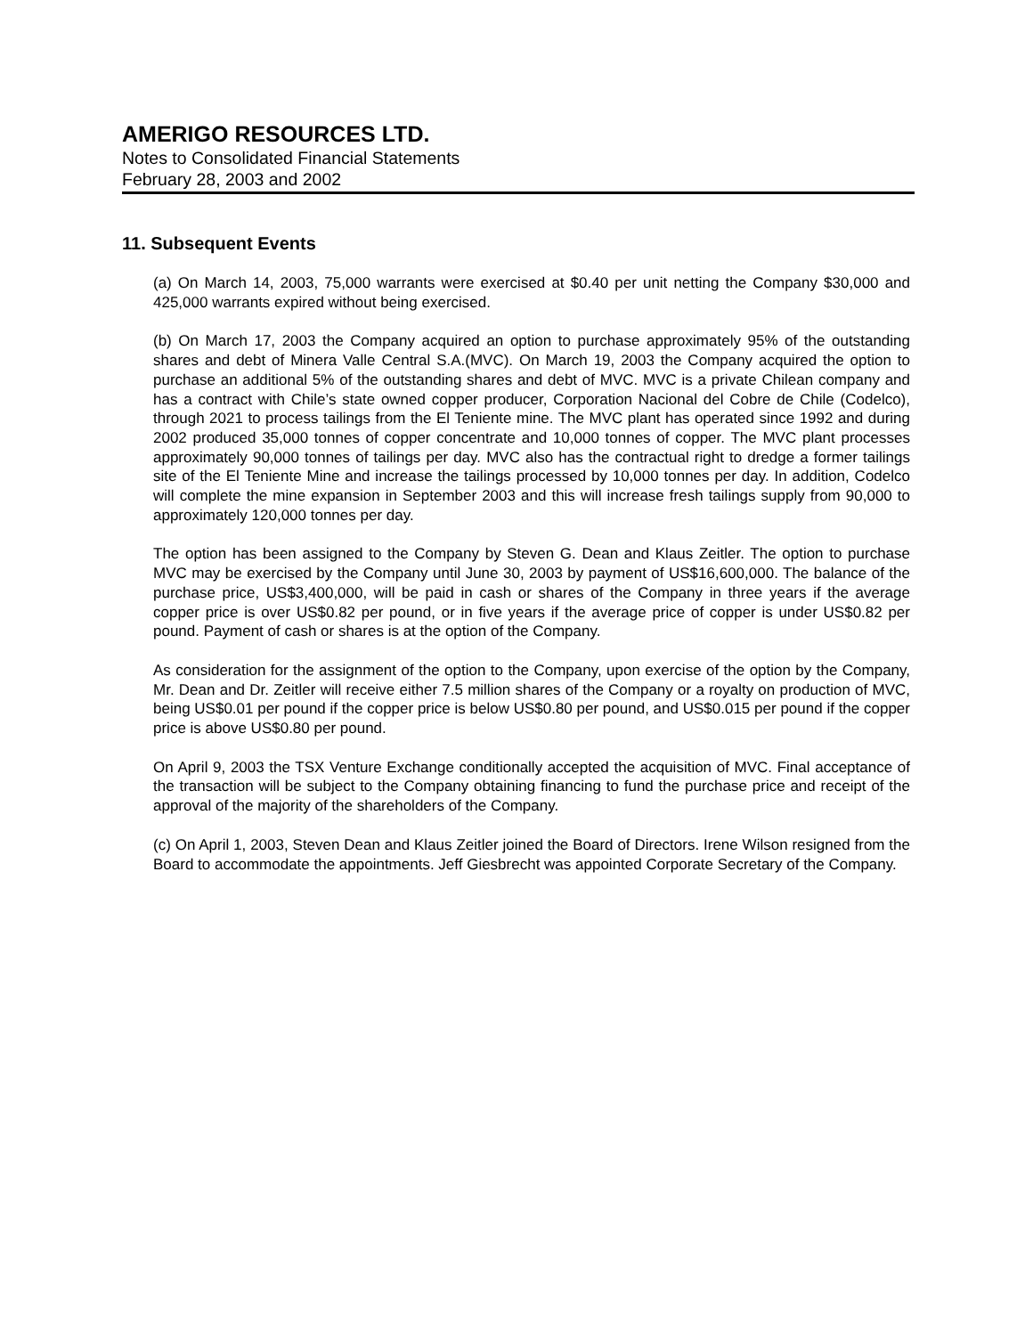AMERIGO RESOURCES LTD.
Notes to Consolidated Financial Statements
February 28, 2003 and 2002
11. Subsequent Events
(a) On March 14, 2003, 75,000 warrants were exercised at $0.40 per unit netting the Company $30,000 and 425,000 warrants expired without being exercised.
(b) On March 17, 2003 the Company acquired an option to purchase approximately 95% of the outstanding shares and debt of Minera Valle Central S.A.(MVC). On March 19, 2003 the Company acquired the option to purchase an additional 5% of the outstanding shares and debt of MVC. MVC is a private Chilean company and has a contract with Chile’s state owned copper producer, Corporation Nacional del Cobre de Chile (Codelco), through 2021 to process tailings from the El Teniente mine. The MVC plant has operated since 1992 and during 2002 produced 35,000 tonnes of copper concentrate and 10,000 tonnes of copper. The MVC plant processes approximately 90,000 tonnes of tailings per day. MVC also has the contractual right to dredge a former tailings site of the El Teniente Mine and increase the tailings processed by 10,000 tonnes per day. In addition, Codelco will complete the mine expansion in September 2003 and this will increase fresh tailings supply from 90,000 to approximately 120,000 tonnes per day.
The option has been assigned to the Company by Steven G. Dean and Klaus Zeitler. The option to purchase MVC may be exercised by the Company until June 30, 2003 by payment of US$16,600,000. The balance of the purchase price, US$3,400,000, will be paid in cash or shares of the Company in three years if the average copper price is over US$0.82 per pound, or in five years if the average price of copper is under US$0.82 per pound. Payment of cash or shares is at the option of the Company.
As consideration for the assignment of the option to the Company, upon exercise of the option by the Company, Mr. Dean and Dr. Zeitler will receive either 7.5 million shares of the Company or a royalty on production of MVC, being US$0.01 per pound if the copper price is below US$0.80 per pound, and US$0.015 per pound if the copper price is above US$0.80 per pound.
On April 9, 2003 the TSX Venture Exchange conditionally accepted the acquisition of MVC. Final acceptance of the transaction will be subject to the Company obtaining financing to fund the purchase price and receipt of the approval of the majority of the shareholders of the Company.
(c) On April 1, 2003, Steven Dean and Klaus Zeitler joined the Board of Directors. Irene Wilson resigned from the Board to accommodate the appointments. Jeff Giesbrecht was appointed Corporate Secretary of the Company.